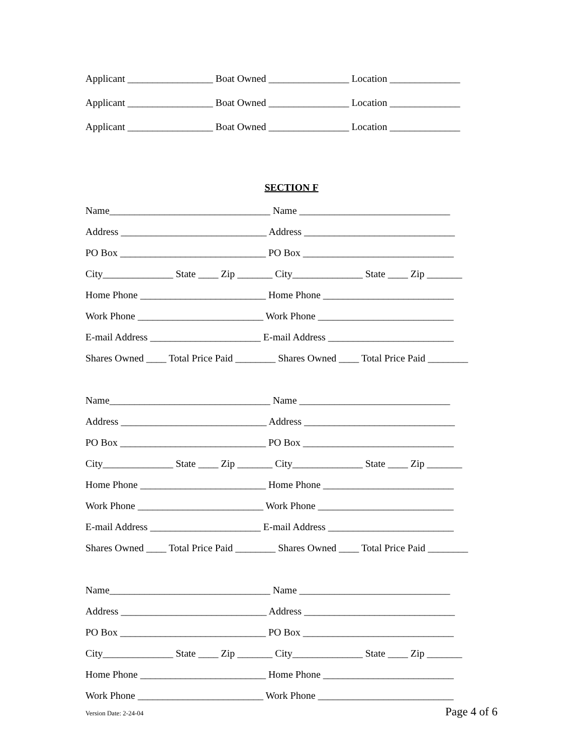Applicant _________________ Boat Owned ________________ Location ______________
Applicant _________________ Boat Owned ________________ Location ______________
Applicant _________________ Boat Owned ________________ Location ______________
SECTION F
Name________________________________ Name ______________________________
Address _____________________________ Address ______________________________
PO Box _____________________________ PO Box ______________________________
City______________ State ____ Zip _______ City______________ State ____ Zip _______
Home Phone _________________________ Home Phone __________________________
Work Phone _________________________ Work Phone ___________________________
E-mail Address ______________________ E-mail Address _________________________
Shares Owned ____ Total Price Paid ________ Shares Owned ____ Total Price Paid ________
Name________________________________ Name ______________________________
Address _____________________________ Address ______________________________
PO Box _____________________________ PO Box ______________________________
City______________ State ____ Zip _______ City______________ State ____ Zip _______
Home Phone _________________________ Home Phone __________________________
Work Phone _________________________ Work Phone ___________________________
E-mail Address ______________________ E-mail Address _________________________
Shares Owned ____ Total Price Paid ________ Shares Owned ____ Total Price Paid ________
Name________________________________ Name ______________________________
Address _____________________________ Address ______________________________
PO Box _____________________________ PO Box ______________________________
City______________ State ____ Zip _______ City______________ State ____ Zip _______
Home Phone _________________________ Home Phone __________________________
Work Phone _________________________ Work Phone ___________________________
Version Date: 2-24-04 Page 4 of 6